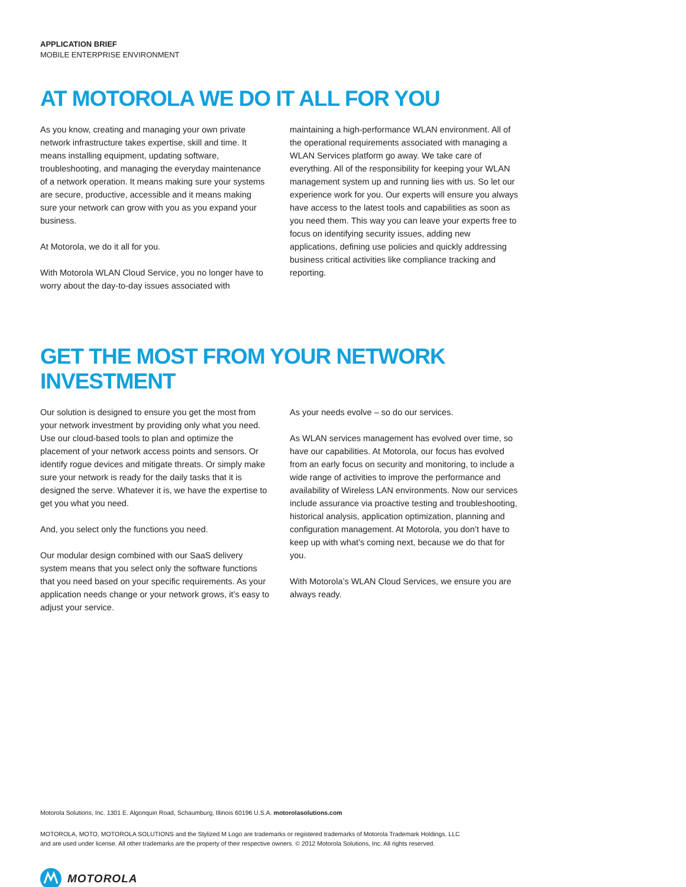APPLICATION BRIEF
MOBILE ENTERPRISE ENVIRONMENT
AT MOTOROLA WE DO IT ALL FOR YOU
As you know, creating and managing your own private network infrastructure takes expertise, skill and time. It means installing equipment, updating software, troubleshooting, and managing the everyday maintenance of a network operation. It means making sure your systems are secure, productive, accessible and it means making sure your network can grow with you as you expand your business.
At Motorola, we do it all for you.
With Motorola WLAN Cloud Service, you no longer have to worry about the day-to-day issues associated with
maintaining a high-performance WLAN environment. All of the operational requirements associated with managing a WLAN Services platform go away. We take care of everything. All of the responsibility for keeping your WLAN management system up and running lies with us. So let our experience work for you. Our experts will ensure you always have access to the latest tools and capabilities as soon as you need them. This way you can leave your experts free to focus on identifying security issues, adding new applications, defining use policies and quickly addressing business critical activities like compliance tracking and reporting.
GET THE MOST FROM YOUR NETWORK INVESTMENT
Our solution is designed to ensure you get the most from your network investment by providing only what you need. Use our cloud-based tools to plan and optimize the placement of your network access points and sensors. Or identify rogue devices and mitigate threats. Or simply make sure your network is ready for the daily tasks that it is designed the serve. Whatever it is, we have the expertise to get you what you need.
And, you select only the functions you need.
Our modular design combined with our SaaS delivery system means that you select only the software functions that you need based on your specific requirements. As your application needs change or your network grows, it’s easy to adjust your service.
As your needs evolve – so do our services.
As WLAN services management has evolved over time, so have our capabilities. At Motorola, our focus has evolved from an early focus on security and monitoring, to include a wide range of activities to improve the performance and availability of Wireless LAN environments. Now our services include assurance via proactive testing and troubleshooting, historical analysis, application optimization, planning and configuration management. At Motorola, you don’t have to keep up with what’s coming next, because we do that for you.
With Motorola’s WLAN Cloud Services, we ensure you are always ready.
Motorola Solutions, Inc. 1301 E. Algonquin Road, Schaumburg, Illinois 60196 U.S.A. motorolasolutions.com
MOTOROLA, MOTO, MOTOROLA SOLUTIONS and the Stylized M Logo are trademarks or registered trademarks of Motorola Trademark Holdings, LLC
and are used under license. All other trademarks are the property of their respective owners. © 2012 Motorola Solutions, Inc. All rights reserved.
MOTOROLA